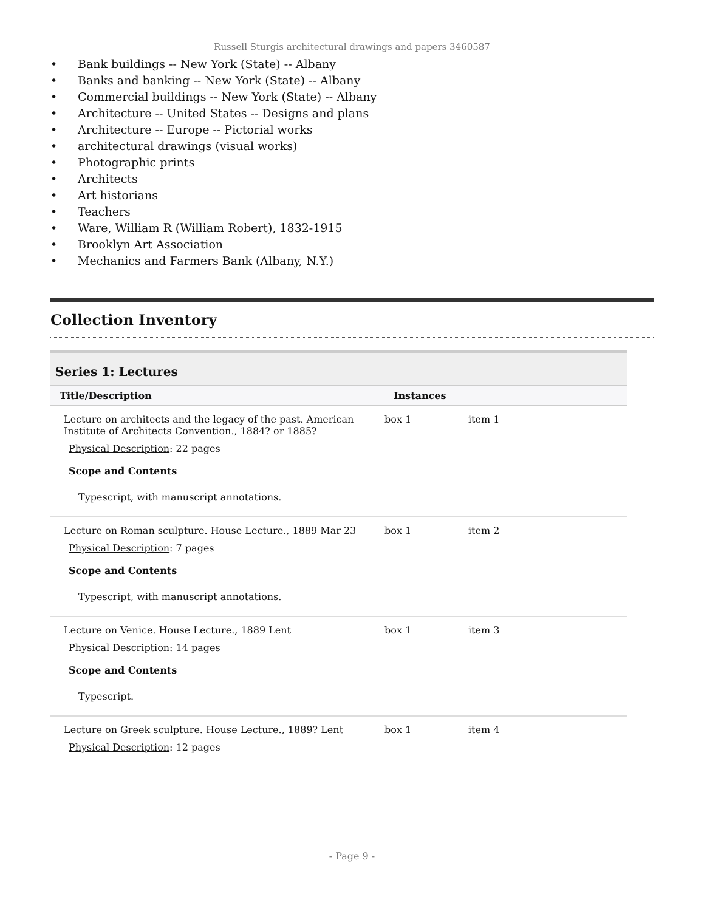Russell Sturgis architectural drawings and papers 3460587
Bank buildings -- New York (State) -- Albany
Banks and banking -- New York (State) -- Albany
Commercial buildings -- New York (State) -- Albany
Architecture -- United States -- Designs and plans
Architecture -- Europe -- Pictorial works
architectural drawings (visual works)
Photographic prints
Architects
Art historians
Teachers
Ware, William R (William Robert), 1832-1915
Brooklyn Art Association
Mechanics and Farmers Bank (Albany, N.Y.)
Collection Inventory
| Series 1: Lectures | | |
| --- | --- | --- |
| Title/Description | Instances | |
| Lecture on architects and the legacy of the past. American Institute of Architects Convention., 1884? or 1885? Physical Description : 22 pages Scope and Contents Typescript, with manuscript annotations. | box 1 | item 1 |
| Lecture on Roman sculpture. House Lecture., 1889 Mar 23 Physical Description : 7 pages Scope and Contents Typescript, with manuscript annotations. | box 1 | item 2 |
| Lecture on Venice. House Lecture., 1889 Lent Physical Description : 14 pages Scope and Contents Typescript. | box 1 | item 3 |
| Lecture on Greek sculpture. House Lecture., 1889? Lent Physical Description : 12 pages | box 1 | item 4 |
- Page 9 -